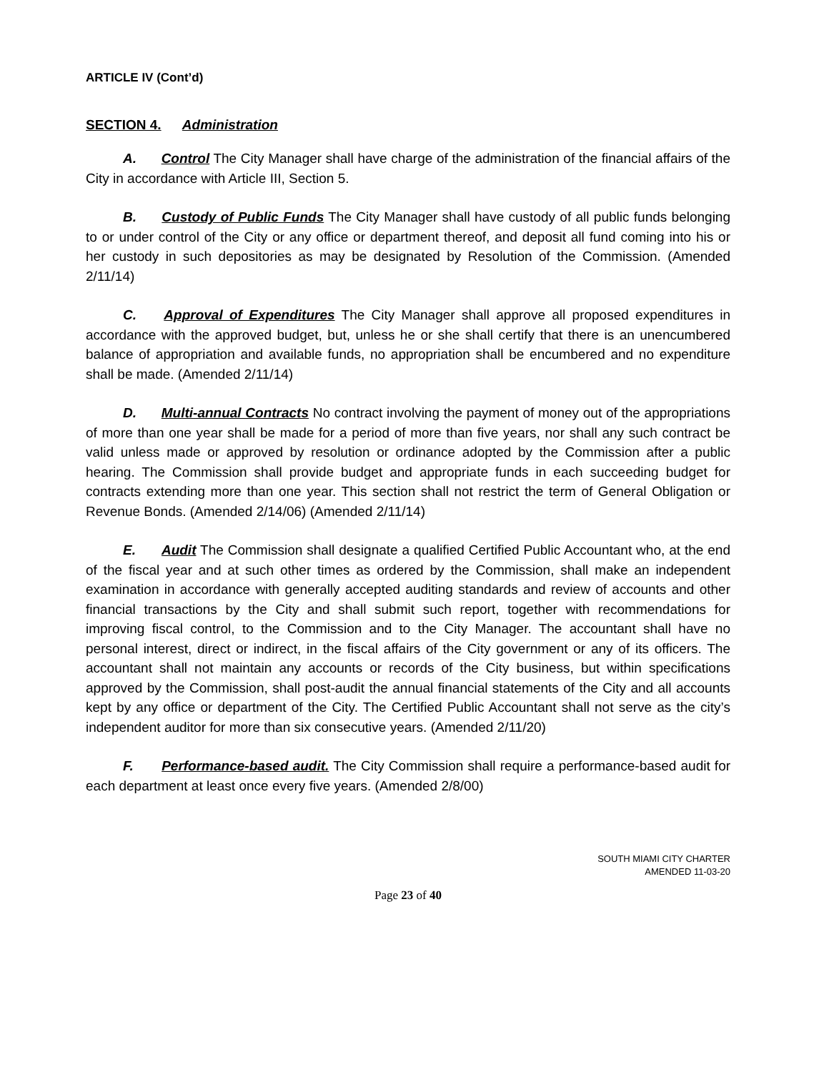ARTICLE IV (Cont’d)
SECTION 4. Administration
A. Control The City Manager shall have charge of the administration of the financial affairs of the City in accordance with Article III, Section 5.
B. Custody of Public Funds The City Manager shall have custody of all public funds belonging to or under control of the City or any office or department thereof, and deposit all fund coming into his or her custody in such depositories as may be designated by Resolution of the Commission. (Amended 2/11/14)
C. Approval of Expenditures The City Manager shall approve all proposed expenditures in accordance with the approved budget, but, unless he or she shall certify that there is an unencumbered balance of appropriation and available funds, no appropriation shall be encumbered and no expenditure shall be made. (Amended 2/11/14)
D. Multi-annual Contracts No contract involving the payment of money out of the appropriations of more than one year shall be made for a period of more than five years, nor shall any such contract be valid unless made or approved by resolution or ordinance adopted by the Commission after a public hearing. The Commission shall provide budget and appropriate funds in each succeeding budget for contracts extending more than one year. This section shall not restrict the term of General Obligation or Revenue Bonds. (Amended 2/14/06) (Amended 2/11/14)
E. Audit The Commission shall designate a qualified Certified Public Accountant who, at the end of the fiscal year and at such other times as ordered by the Commission, shall make an independent examination in accordance with generally accepted auditing standards and review of accounts and other financial transactions by the City and shall submit such report, together with recommendations for improving fiscal control, to the Commission and to the City Manager. The accountant shall have no personal interest, direct or indirect, in the fiscal affairs of the City government or any of its officers. The accountant shall not maintain any accounts or records of the City business, but within specifications approved by the Commission, shall post-audit the annual financial statements of the City and all accounts kept by any office or department of the City. The Certified Public Accountant shall not serve as the city’s independent auditor for more than six consecutive years. (Amended 2/11/20)
F. Performance-based audit. The City Commission shall require a performance-based audit for each department at least once every five years. (Amended 2/8/00)
SOUTH MIAMI CITY CHARTER
AMENDED 11-03-20
Page 23 of 40